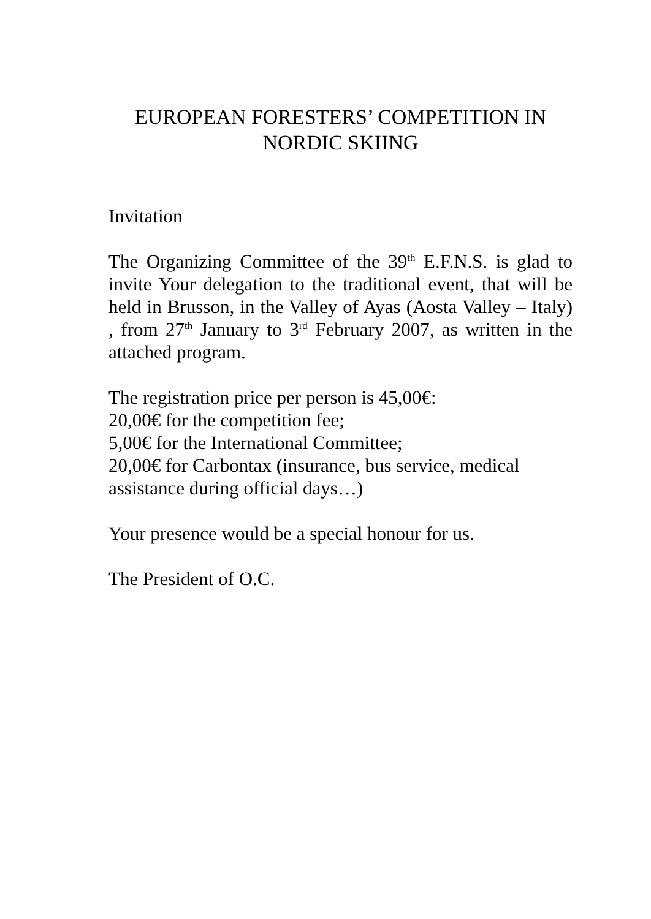EUROPEAN FORESTERS’ COMPETITION IN NORDIC SKIING
Invitation
The Organizing Committee of the 39<sup>th</sup> E.F.N.S. is glad to invite Your delegation to the traditional event, that will be held in Brusson, in the Valley of Ayas (Aosta Valley – Italy) , from 27<sup>th</sup> January to 3<sup>rd</sup> February 2007, as written in the attached program.
The registration price per person is 45,00€:
20,00€ for the competition fee;
5,00€ for the International Committee;
20,00€ for Carbontax (insurance, bus service, medical assistance during official days…)
Your presence would be a special honour for us.
The President of O.C.